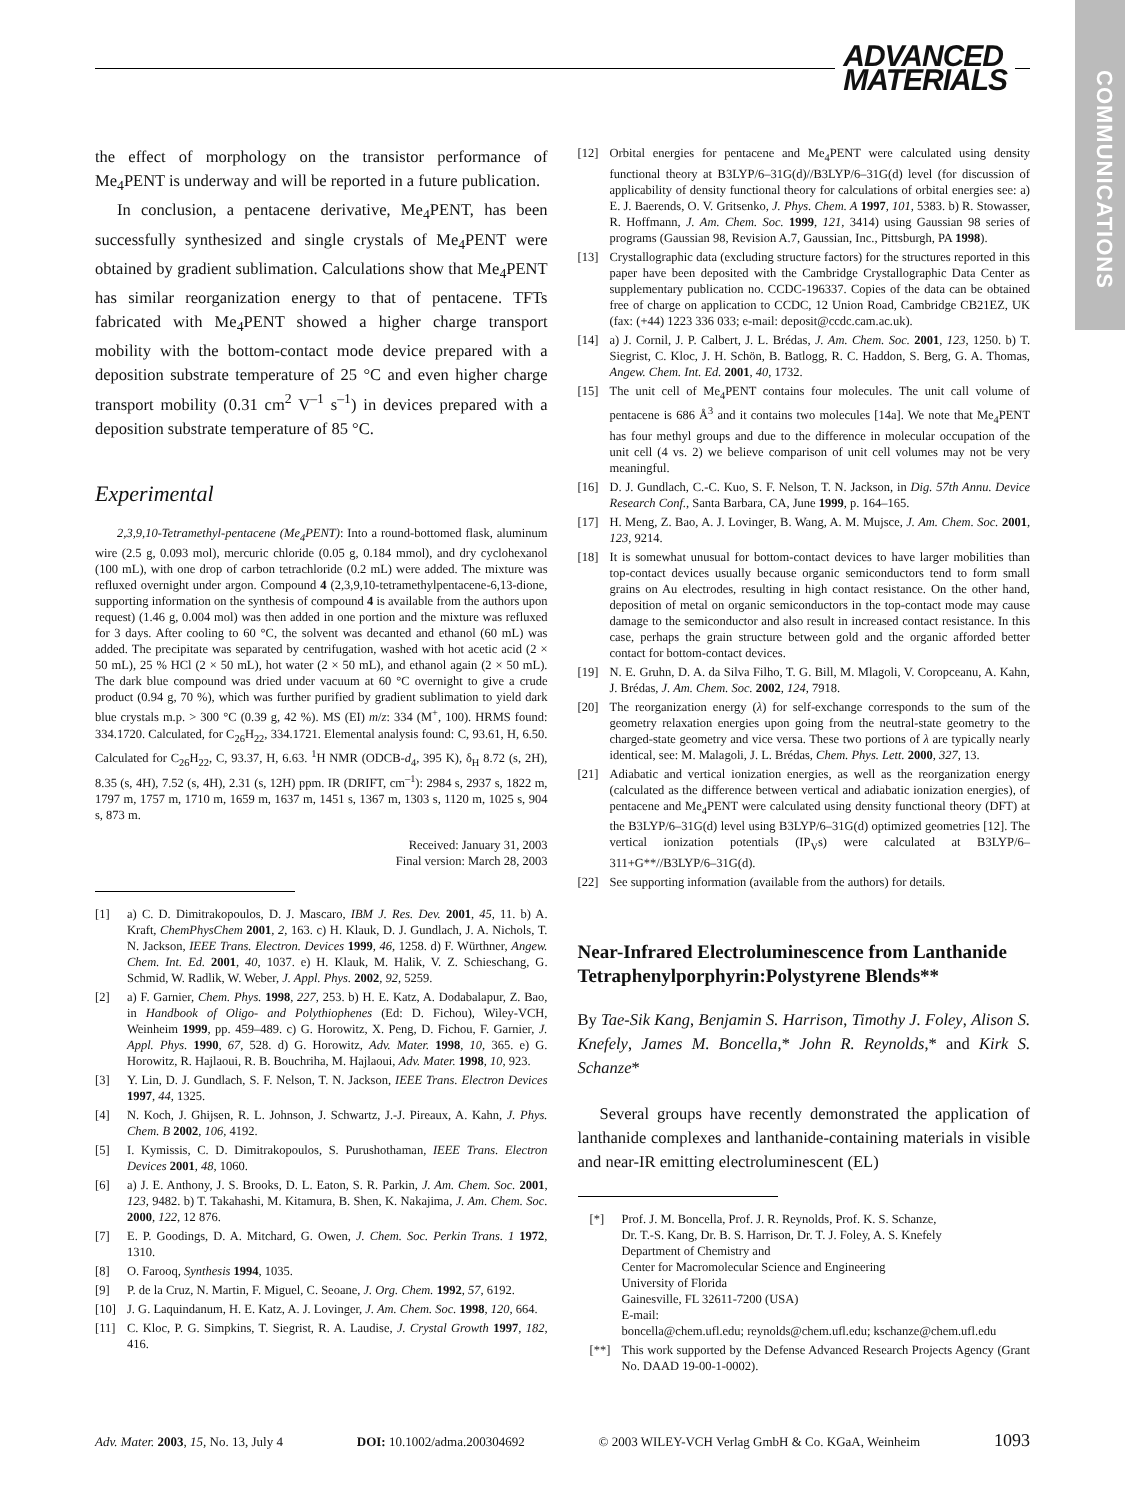ADVANCED
MATERIALS
COMMUNICATIONS
the effect of morphology on the transistor performance of Me<sub>4</sub>PENT is underway and will be reported in a future publication.
In conclusion, a pentacene derivative, Me<sub>4</sub>PENT, has been successfully synthesized and single crystals of Me<sub>4</sub>PENT were obtained by gradient sublimation. Calculations show that Me<sub>4</sub>PENT has similar reorganization energy to that of pentacene. TFTs fabricated with Me<sub>4</sub>PENT showed a higher charge transport mobility with the bottom-contact mode device prepared with a deposition substrate temperature of 25 °C and even higher charge transport mobility (0.31 cm<sup>2</sup> V<sup>–1</sup> s<sup>–1</sup>) in devices prepared with a deposition substrate temperature of 85 °C.
Experimental
2,3,9,10-Tetramethyl-pentacene (Me<sub>4</sub>PENT): Into a round-bottomed flask, aluminum wire (2.5 g, 0.093 mol), mercuric chloride (0.05 g, 0.184 mmol), and dry cyclohexanol (100 mL), with one drop of carbon tetrachloride (0.2 mL) were added. The mixture was refluxed overnight under argon. Compound 4 (2,3,9,10-tetramethylpentacene-6,13-dione, supporting information on the synthesis of compound 4 is available from the authors upon request) (1.46 g, 0.004 mol) was then added in one portion and the mixture was refluxed for 3 days. After cooling to 60 °C, the solvent was decanted and ethanol (60 mL) was added. The precipitate was separated by centrifugation, washed with hot acetic acid (2 × 50 mL), 25 % HCl (2 × 50 mL), hot water (2 × 50 mL), and ethanol again (2 × 50 mL). The dark blue compound was dried under vacuum at 60 °C overnight to give a crude product (0.94 g, 70 %), which was further purified by gradient sublimation to yield dark blue crystals m.p. > 300 °C (0.39 g, 42 %). MS (EI) m/z: 334 (M<sup>+</sup>, 100). HRMS found: 334.1720. Calculated, for C<sub>26</sub>H<sub>22</sub>, 334.1721. Elemental analysis found: C, 93.61, H, 6.50. Calculated for C<sub>26</sub>H<sub>22</sub>, C, 93.37, H, 6.63. <sup>1</sup>H NMR (ODCB-d<sub>4</sub>, 395 K), δ<sub>H</sub> 8.72 (s, 2H), 8.35 (s, 4H), 7.52 (s, 4H), 2.31 (s, 12H) ppm. IR (DRIFT, cm<sup>–1</sup>): 2984 s, 2937 s, 1822 m, 1797 m, 1757 m, 1710 m, 1659 m, 1637 m, 1451 s, 1367 m, 1303 s, 1120 m, 1025 s, 904 s, 873 m.
Received: January 31, 2003
Final version: March 28, 2003
[1] a) C. D. Dimitrakopoulos, D. J. Mascaro, IBM J. Res. Dev. 2001, 45, 11. b) A. Kraft, ChemPhysChem 2001, 2, 163. c) H. Klauk, D. J. Gundlach, J. A. Nichols, T. N. Jackson, IEEE Trans. Electron. Devices 1999, 46, 1258. d) F. Würthner, Angew. Chem. Int. Ed. 2001, 40, 1037. e) H. Klauk, M. Halik, V. Z. Schieschang, G. Schmid, W. Radlik, W. Weber, J. Appl. Phys. 2002, 92, 5259.
[2] a) F. Garnier, Chem. Phys. 1998, 227, 253. b) H. E. Katz, A. Dodabalapur, Z. Bao, in Handbook of Oligo- and Polythiophenes (Ed: D. Fichou), Wiley-VCH, Weinheim 1999, pp. 459–489. c) G. Horowitz, X. Peng, D. Fichou, F. Garnier, J. Appl. Phys. 1990, 67, 528. d) G. Horowitz, Adv. Mater. 1998, 10, 365. e) G. Horowitz, R. Hajlaoui, R. B. Bouchriha, M. Hajlaoui, Adv. Mater. 1998, 10, 923.
[3] Y. Lin, D. J. Gundlach, S. F. Nelson, T. N. Jackson, IEEE Trans. Electron Devices 1997, 44, 1325.
[4] N. Koch, J. Ghijsen, R. L. Johnson, J. Schwartz, J.-J. Pireaux, A. Kahn, J. Phys. Chem. B 2002, 106, 4192.
[5] I. Kymissis, C. D. Dimitrakopoulos, S. Purushothaman, IEEE Trans. Electron Devices 2001, 48, 1060.
[6] a) J. E. Anthony, J. S. Brooks, D. L. Eaton, S. R. Parkin, J. Am. Chem. Soc. 2001, 123, 9482. b) T. Takahashi, M. Kitamura, B. Shen, K. Nakajima, J. Am. Chem. Soc. 2000, 122, 12 876.
[7] E. P. Goodings, D. A. Mitchard, G. Owen, J. Chem. Soc. Perkin Trans. 1 1972, 1310.
[8] O. Farooq, Synthesis 1994, 1035.
[9] P. de la Cruz, N. Martin, F. Miguel, C. Seoane, J. Org. Chem. 1992, 57, 6192.
[10] J. G. Laquindanum, H. E. Katz, A. J. Lovinger, J. Am. Chem. Soc. 1998, 120, 664.
[11] C. Kloc, P. G. Simpkins, T. Siegrist, R. A. Laudise, J. Crystal Growth 1997, 182, 416.
[12] Orbital energies for pentacene and Me<sub>4</sub>PENT were calculated using density functional theory at B3LYP/6–31G(d)//B3LYP/6–31G(d) level (for discussion of applicability of density functional theory for calculations of orbital energies see: a) E. J. Baerends, O. V. Gritsenko, J. Phys. Chem. A 1997, 101, 5383. b) R. Stowasser, R. Hoffmann, J. Am. Chem. Soc. 1999, 121, 3414) using Gaussian 98 series of programs (Gaussian 98, Revision A.7, Gaussian, Inc., Pittsburgh, PA 1998).
[13] Crystallographic data (excluding structure factors) for the structures reported in this paper have been deposited with the Cambridge Crystallographic Data Center as supplementary publication no. CCDC-196337. Copies of the data can be obtained free of charge on application to CCDC, 12 Union Road, Cambridge CB21EZ, UK (fax: (+44) 1223 336 033; e-mail: deposit@ccdc.cam.ac.uk).
[14] a) J. Cornil, J. P. Calbert, J. L. Brédas, J. Am. Chem. Soc. 2001, 123, 1250. b) T. Siegrist, C. Kloc, J. H. Schön, B. Batlogg, R. C. Haddon, S. Berg, G. A. Thomas, Angew. Chem. Int. Ed. 2001, 40, 1732.
[15] The unit cell of Me<sub>4</sub>PENT contains four molecules. The unit call volume of pentacene is 686 Å<sup>3</sup> and it contains two molecules [14a]. We note that Me<sub>4</sub>PENT has four methyl groups and due to the difference in molecular occupation of the unit cell (4 vs. 2) we believe comparison of unit cell volumes may not be very meaningful.
[16] D. J. Gundlach, C.-C. Kuo, S. F. Nelson, T. N. Jackson, in Dig. 57th Annu. Device Research Conf., Santa Barbara, CA, June 1999, p. 164–165.
[17] H. Meng, Z. Bao, A. J. Lovinger, B. Wang, A. M. Mujsce, J. Am. Chem. Soc. 2001, 123, 9214.
[18] It is somewhat unusual for bottom-contact devices to have larger mobilities than top-contact devices usually because organic semiconductors tend to form small grains on Au electrodes, resulting in high contact resistance. On the other hand, deposition of metal on organic semiconductors in the top-contact mode may cause damage to the semiconductor and also result in increased contact resistance. In this case, perhaps the grain structure between gold and the organic afforded better contact for bottom-contact devices.
[19] N. E. Gruhn, D. A. da Silva Filho, T. G. Bill, M. Mlagoli, V. Coropceanu, A. Kahn, J. Brédas, J. Am. Chem. Soc. 2002, 124, 7918.
[20] The reorganization energy (λ) for self-exchange corresponds to the sum of the geometry relaxation energies upon going from the neutral-state geometry to the charged-state geometry and vice versa. These two portions of λ are typically nearly identical, see: M. Malagoli, J. L. Brédas, Chem. Phys. Lett. 2000, 327, 13.
[21] Adiabatic and vertical ionization energies, as well as the reorganization energy (calculated as the difference between vertical and adiabatic ionization energies), of pentacene and Me<sub>4</sub>PENT were calculated using density functional theory (DFT) at the B3LYP/6–31G(d) level using B3LYP/6–31G(d) optimized geometries [12]. The vertical ionization potentials (IP<sub>V</sub>s) were calculated at B3LYP/6–311+G**//B3LYP/6–31G(d).
[22] See supporting information (available from the authors) for details.
Near-Infrared Electroluminescence from Lanthanide Tetraphenylporphyrin:Polystyrene Blends**
By Tae-Sik Kang, Benjamin S. Harrison, Timothy J. Foley, Alison S. Knefely, James M. Boncella,* John R. Reynolds,* and Kirk S. Schanze*
Several groups have recently demonstrated the application of lanthanide complexes and lanthanide-containing materials in visible and near-IR emitting electroluminescent (EL)
[*] Prof. J. M. Boncella, Prof. J. R. Reynolds, Prof. K. S. Schanze,
Dr. T.-S. Kang, Dr. B. S. Harrison, Dr. T. J. Foley, A. S. Knefely
Department of Chemistry and
Center for Macromolecular Science and Engineering
University of Florida
Gainesville, FL 32611-7200 (USA)
E-mail:
boncella@chem.ufl.edu; reynolds@chem.ufl.edu; kschanze@chem.ufl.edu
[**] This work supported by the Defense Advanced Research Projects Agency (Grant No. DAAD 19-00-1-0002).
Adv. Mater. 2003, 15, No. 13, July 4 DOI: 10.1002/adma.200304692 © 2003 WILEY-VCH Verlag GmbH & Co. KGaA, Weinheim 1093